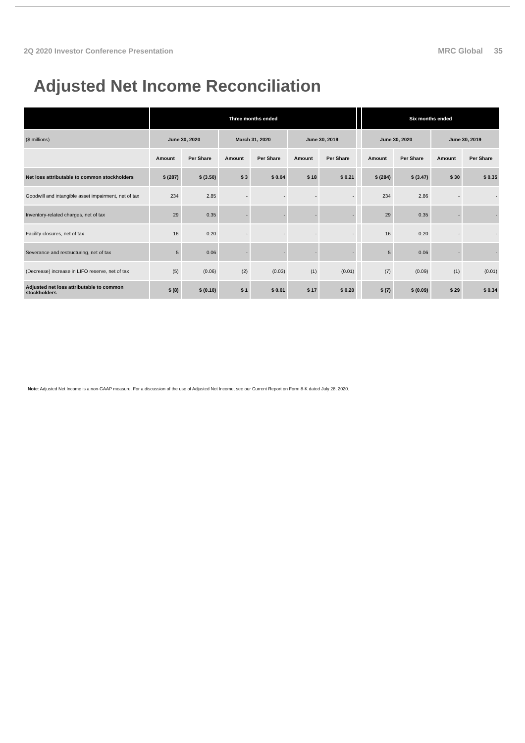2Q 2020 Investor Conference Presentation MRC Global 35
Adjusted Net Income Reconciliation
| | Three months ended | | | | | | | Six months ended | | | |
| --- | --- | --- | --- | --- | --- | --- | --- | --- | --- | --- | --- |
| ($ millions) | June 30, 2020 | | March 31, 2020 | | June 30, 2019 | | | June 30, 2020 | | June 30, 2019 | |
| | Amount | Per Share | Amount | Per Share | Amount | Per Share | | Amount | Per Share | Amount | Per Share |
| Net loss attributable to common stockholders | $ (287) | $ (3.50) | $ 3 | $ 0.04 | $ 18 | $ 0.21 | | $ (284) | $ (3.47) | $ 30 | $ 0.35 |
| Goodwill and intangible asset impairment, net of tax | 234 | 2.85 | - | - | - | - | | 234 | 2.86 | - | - |
| Inventory-related charges, net of tax | 29 | 0.35 | - | - | - | - | | 29 | 0.35 | - | - |
| Facility closures, net of tax | 16 | 0.20 | - | - | - | - | | 16 | 0.20 | - | - |
| Severance and restructuring, net of tax | 5 | 0.06 | - | - | - | - | | 5 | 0.06 | - | - |
| (Decrease) increase in LIFO reserve, net of tax | (5) | (0.06) | (2) | (0.03) | (1) | (0.01) | | (7) | (0.09) | (1) | (0.01) |
| Adjusted net loss attributable to common stockholders | $ (8) | $ (0.10) | $ 1 | $ 0.01 | $ 17 | $ 0.20 | | $ (7) | $ (0.09) | $ 29 | $ 0.34 |
Note: Adjusted Net Income is a non-GAAP measure. For a discussion of the use of Adjusted Net Income, see our Current Report on Form 8-K dated July 28, 2020.